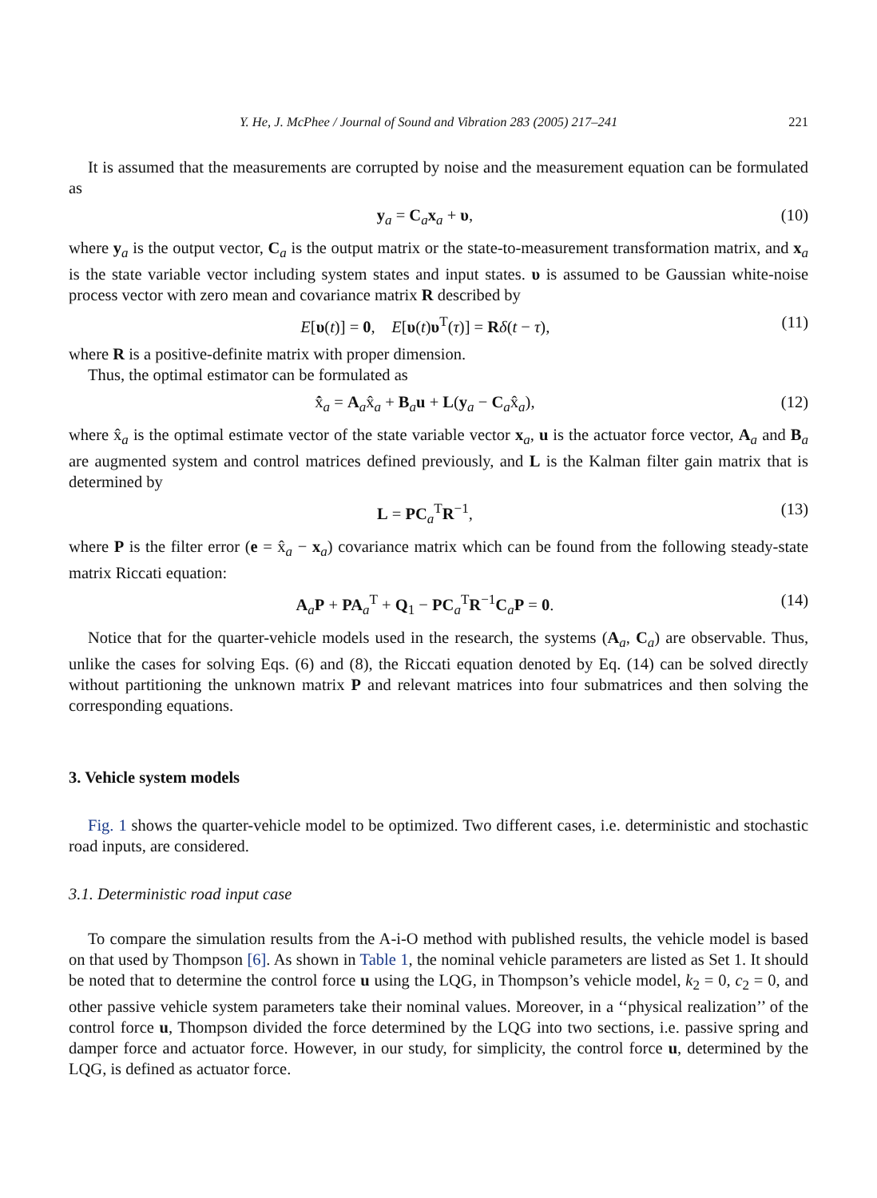Y. He, J. McPhee / Journal of Sound and Vibration 283 (2005) 217–241 221
It is assumed that the measurements are corrupted by noise and the measurement equation can be formulated as
y<sub>a</sub> = C<sub>a</sub>x<sub>a</sub> + υ, (10)
where y<sub>a</sub> is the output vector, C<sub>a</sub> is the output matrix or the state-to-measurement transformation matrix, and x<sub>a</sub> is the state variable vector including system states and input states. υ is assumed to be Gaussian white-noise process vector with zero mean and covariance matrix R described by
E[υ(t)] = 0, E[υ(t)υ<sup>T</sup>(τ)] = Rδ(t − τ), (11)
where R is a positive-definite matrix with proper dimension.
Thus, the optimal estimator can be formulated as
x̂̇<sub>a</sub> = A<sub>a</sub>x̂<sub>a</sub> + B<sub>a</sub>u + L(y<sub>a</sub> − C<sub>a</sub>x̂<sub>a</sub>), (12)
where x̂<sub>a</sub> is the optimal estimate vector of the state variable vector x<sub>a</sub>, u is the actuator force vector, A<sub>a</sub> and B<sub>a</sub> are augmented system and control matrices defined previously, and L is the Kalman filter gain matrix that is determined by
L = PC<sub>a</sub><sup>T</sup>R<sup>−1</sup>, (13)
where P is the filter error (e = x̂<sub>a</sub> − x<sub>a</sub>) covariance matrix which can be found from the following steady-state matrix Riccati equation:
A<sub>a</sub>P + PA<sub>a</sub><sup>T</sup> + Q<sub>1</sub> − PC<sub>a</sub><sup>T</sup>R<sup>−1</sup>C<sub>a</sub>P = 0. (14)
Notice that for the quarter-vehicle models used in the research, the systems (A<sub>a</sub>, C<sub>a</sub>) are observable. Thus, unlike the cases for solving Eqs. (6) and (8), the Riccati equation denoted by Eq. (14) can be solved directly without partitioning the unknown matrix P and relevant matrices into four submatrices and then solving the corresponding equations.
3. Vehicle system models
Fig. 1 shows the quarter-vehicle model to be optimized. Two different cases, i.e. deterministic and stochastic road inputs, are considered.
3.1. Deterministic road input case
To compare the simulation results from the A-i-O method with published results, the vehicle model is based on that used by Thompson [6]. As shown in Table 1, the nominal vehicle parameters are listed as Set 1. It should be noted that to determine the control force u using the LQG, in Thompson’s vehicle model, k<sub>2</sub> = 0, c<sub>2</sub> = 0, and other passive vehicle system parameters take their nominal values. Moreover, in a ‘‘physical realization’’ of the control force u, Thompson divided the force determined by the LQG into two sections, i.e. passive spring and damper force and actuator force. However, in our study, for simplicity, the control force u, determined by the LQG, is defined as actuator force.